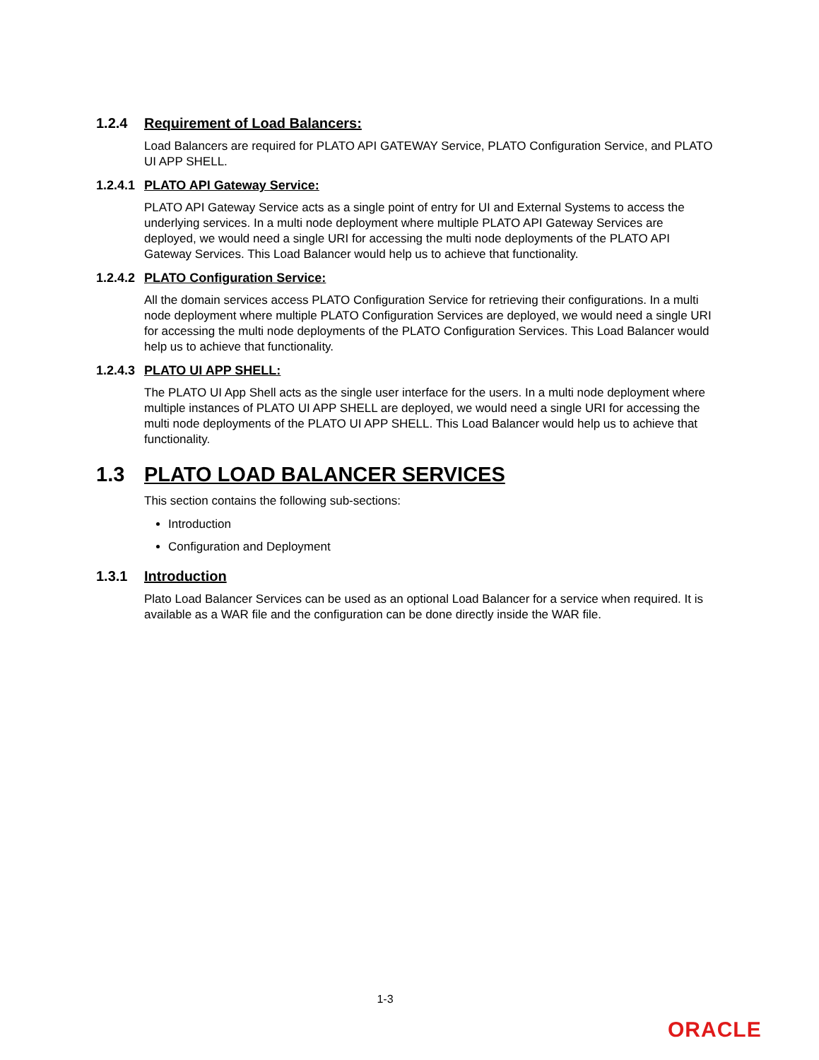1.2.4 Requirement of Load Balancers:
Load Balancers are required for PLATO API GATEWAY Service, PLATO Configuration Service, and PLATO UI APP SHELL.
1.2.4.1 PLATO API Gateway Service:
PLATO API Gateway Service acts as a single point of entry for UI and External Systems to access the underlying services. In a multi node deployment where multiple PLATO API Gateway Services are deployed, we would need a single URI for accessing the multi node deployments of the PLATO API Gateway Services. This Load Balancer would help us to achieve that functionality.
1.2.4.2 PLATO Configuration Service:
All the domain services access PLATO Configuration Service for retrieving their configurations. In a multi node deployment where multiple PLATO Configuration Services are deployed, we would need a single URI for accessing the multi node deployments of the PLATO Configuration Services. This Load Balancer would help us to achieve that functionality.
1.2.4.3 PLATO UI APP SHELL:
The PLATO UI App Shell acts as the single user interface for the users. In a multi node deployment where multiple instances of PLATO UI APP SHELL are deployed, we would need a single URI for accessing the multi node deployments of the PLATO UI APP SHELL. This Load Balancer would help us to achieve that functionality.
1.3 PLATO LOAD BALANCER SERVICES
This section contains the following sub-sections:
Introduction
Configuration and Deployment
1.3.1 Introduction
Plato Load Balancer Services can be used as an optional Load Balancer for a service when required. It is available as a WAR file and the configuration can be done directly inside the WAR file.
1-3
ORACLE